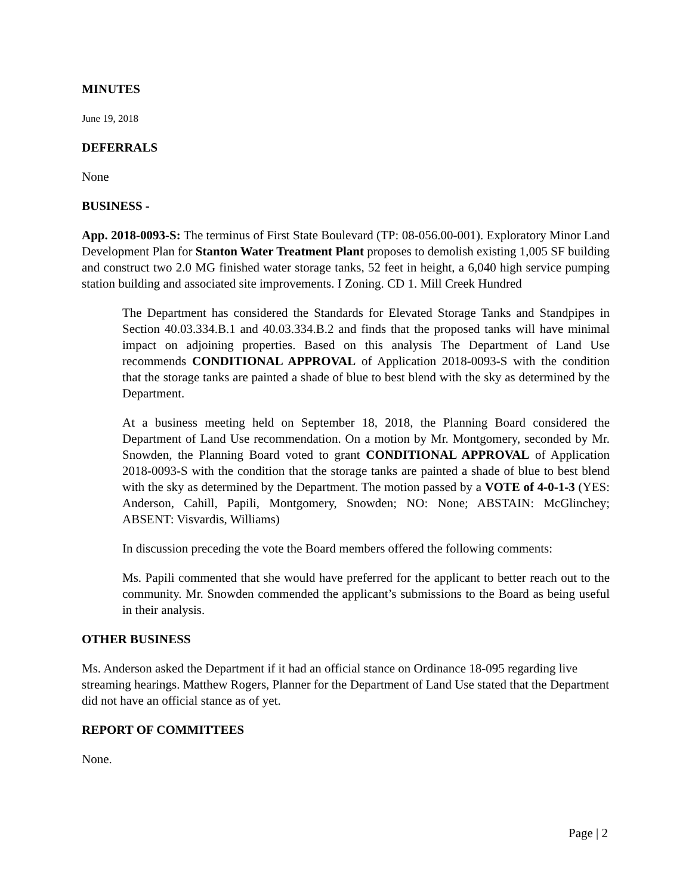MINUTES
June 19, 2018
DEFERRALS
None
BUSINESS -
App. 2018-0093-S: The terminus of First State Boulevard (TP: 08-056.00-001). Exploratory Minor Land Development Plan for Stanton Water Treatment Plant proposes to demolish existing 1,005 SF building and construct two 2.0 MG finished water storage tanks, 52 feet in height, a 6,040 high service pumping station building and associated site improvements. I Zoning. CD 1. Mill Creek Hundred
The Department has considered the Standards for Elevated Storage Tanks and Standpipes in Section 40.03.334.B.1 and 40.03.334.B.2 and finds that the proposed tanks will have minimal impact on adjoining properties. Based on this analysis The Department of Land Use recommends CONDITIONAL APPROVAL of Application 2018-0093-S with the condition that the storage tanks are painted a shade of blue to best blend with the sky as determined by the Department.
At a business meeting held on September 18, 2018, the Planning Board considered the Department of Land Use recommendation. On a motion by Mr. Montgomery, seconded by Mr. Snowden, the Planning Board voted to grant CONDITIONAL APPROVAL of Application 2018-0093-S with the condition that the storage tanks are painted a shade of blue to best blend with the sky as determined by the Department. The motion passed by a VOTE of 4-0-1-3 (YES: Anderson, Cahill, Papili, Montgomery, Snowden; NO: None; ABSTAIN: McGlinchey; ABSENT: Visvardis, Williams)
In discussion preceding the vote the Board members offered the following comments:
Ms. Papili commented that she would have preferred for the applicant to better reach out to the community. Mr. Snowden commended the applicant’s submissions to the Board as being useful in their analysis.
OTHER BUSINESS
Ms. Anderson asked the Department if it had an official stance on Ordinance 18-095 regarding live streaming hearings. Matthew Rogers, Planner for the Department of Land Use stated that the Department did not have an official stance as of yet.
REPORT OF COMMITTEES
None.
Page | 2